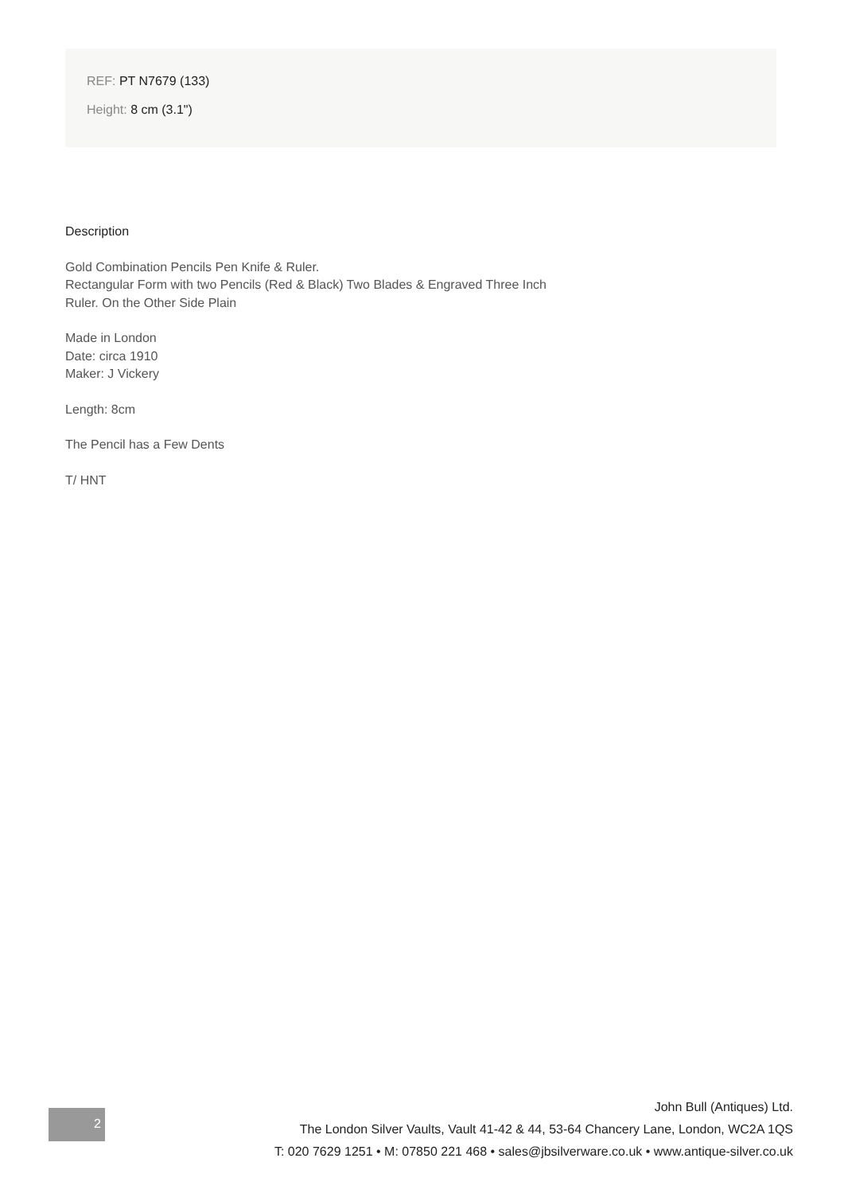REF: PT N7679 (133)
Height: 8 cm (3.1")
Description
Gold Combination Pencils Pen Knife & Ruler.
Rectangular Form with two Pencils (Red & Black) Two Blades & Engraved Three Inch
Ruler. On the Other Side Plain
Made in London
Date: circa 1910
Maker: J Vickery
Length: 8cm
The Pencil has a Few Dents
T/ HNT
2
John Bull (Antiques) Ltd.
The London Silver Vaults, Vault 41-42 & 44, 53-64 Chancery Lane, London, WC2A 1QS
T: 020 7629 1251 • M: 07850 221 468 • sales@jbsilverware.co.uk • www.antique-silver.co.uk